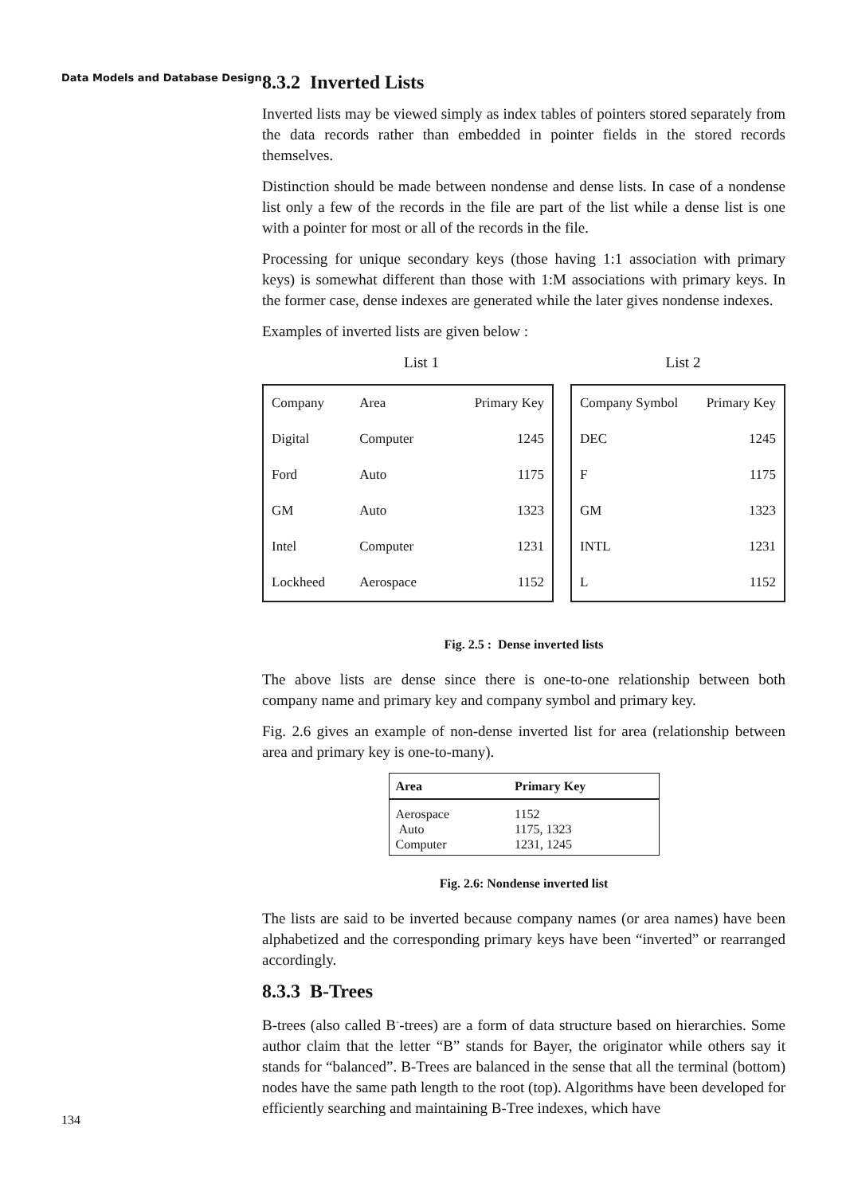Data Models and Database Design
8.3.2 Inverted Lists
Inverted lists may be viewed simply as index tables of pointers stored separately from the data records rather than embedded in pointer fields in the stored records themselves.
Distinction should be made between nondense and dense lists. In case of a nondense list only a few of the records in the file are part of the list while a dense list is one with a pointer for most or all of the records in the file.
Processing for unique secondary keys (those having 1:1 association with primary keys) is somewhat different than those with 1:M associations with primary keys. In the former case, dense indexes are generated while the later gives nondense indexes.
Examples of inverted lists are given below :
List 1 List 2
| Company | Area | Primary Key |
| Digital | Computer | 1245 |
| Ford | Auto | 1175 |
| GM | Auto | 1323 |
| Intel | Computer | 1231 |
| Lockheed | Aerospace | 1152 |
| Company Symbol | Primary Key |
| DEC | 1245 |
| F | 1175 |
| GM | 1323 |
| INTL | 1231 |
| L | 1152 |
Fig. 2.5 : Dense inverted lists
The above lists are dense since there is one-to-one relationship between both company name and primary key and company symbol and primary key.
Fig. 2.6 gives an example of non-dense inverted list for area (relationship between area and primary key is one-to-many).
| Area | Primary Key |
| --- | --- |
| Aerospace Auto Computer | 1152 1175, 1323 1231, 1245 |
Fig. 2.6: Nondense inverted list
The lists are said to be inverted because company names (or area names) have been alphabetized and the corresponding primary keys have been “inverted” or rearranged accordingly.
8.3.3 B-Trees
B-trees (also called B<sup>+</sup>-trees) are a form of data structure based on hierarchies. Some author claim that the letter “B” stands for Bayer, the originator while others say it stands for “balanced”. B-Trees are balanced in the sense that all the terminal (bottom) nodes have the same path length to the root (top). Algorithms have been developed for efficiently searching and maintaining B-Tree indexes, which have
134